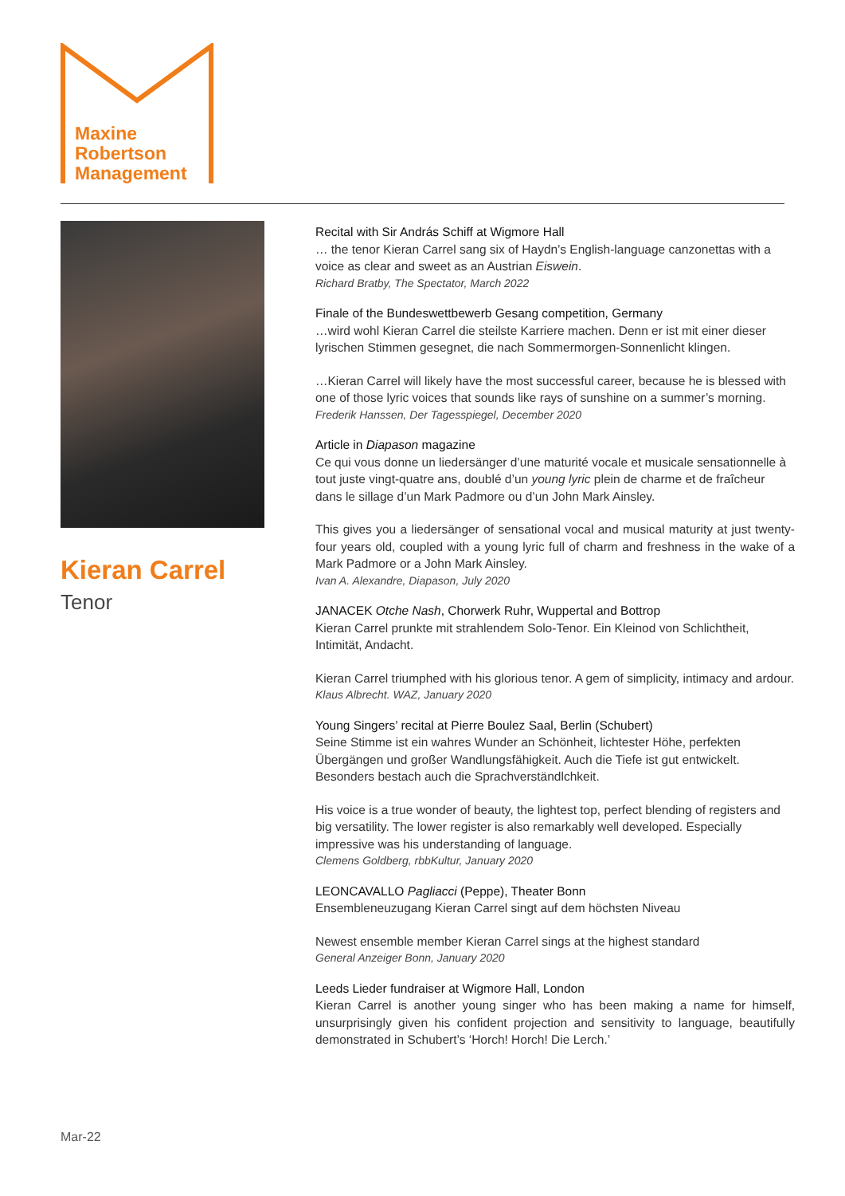Maxine
Robertson
Management
Kieran Carrel
Tenor
Recital with Sir András Schiff at Wigmore Hall
… the tenor Kieran Carrel sang six of Haydn’s English-language canzonettas with a voice as clear and sweet as an Austrian Eiswein.
Richard Bratby, The Spectator, March 2022
Finale of the Bundeswettbewerb Gesang competition, Germany
…wird wohl Kieran Carrel die steilste Karriere machen. Denn er ist mit einer dieser lyrischen Stimmen gesegnet, die nach Sommermorgen-Sonnenlicht klingen.
…Kieran Carrel will likely have the most successful career, because he is blessed with one of those lyric voices that sounds like rays of sunshine on a summer’s morning.
Frederik Hanssen, Der Tagesspiegel, December 2020
Article in Diapason magazine
Ce qui vous donne un liedersänger d’une maturité vocale et musicale sensationnelle à tout juste vingt-quatre ans, doublé d’un young lyric plein de charme et de fraîcheur dans le sillage d’un Mark Padmore ou d’un John Mark Ainsley.
This gives you a liedersänger of sensational vocal and musical maturity at just twenty-four years old, coupled with a young lyric full of charm and freshness in the wake of a Mark Padmore or a John Mark Ainsley.
Ivan A. Alexandre, Diapason, July 2020
JANACEK Otche Nash, Chorwerk Ruhr, Wuppertal and Bottrop
Kieran Carrel prunkte mit strahlendem Solo-Tenor. Ein Kleinod von Schlichtheit, Intimität, Andacht.
Kieran Carrel triumphed with his glorious tenor. A gem of simplicity, intimacy and ardour.
Klaus Albrecht. WAZ, January 2020
Young Singers’ recital at Pierre Boulez Saal, Berlin (Schubert)
Seine Stimme ist ein wahres Wunder an Schönheit, lichtester Höhe, perfekten Übergängen und großer Wandlungsfähigkeit. Auch die Tiefe ist gut entwickelt. Besonders bestach auch die Sprachverständlchkeit.
His voice is a true wonder of beauty, the lightest top, perfect blending of registers and big versatility. The lower register is also remarkably well developed. Especially impressive was his understanding of language.
Clemens Goldberg, rbbKultur, January 2020
LEONCAVALLO Pagliacci (Peppe), Theater Bonn
Ensembleneuzugang Kieran Carrel singt auf dem höchsten Niveau
Newest ensemble member Kieran Carrel sings at the highest standard
General Anzeiger Bonn, January 2020
Leeds Lieder fundraiser at Wigmore Hall, London
Kieran Carrel is another young singer who has been making a name for himself, unsurprisingly given his confident projection and sensitivity to language, beautifully demonstrated in Schubert’s ‘Horch! Horch! Die Lerch.’
Mar-22